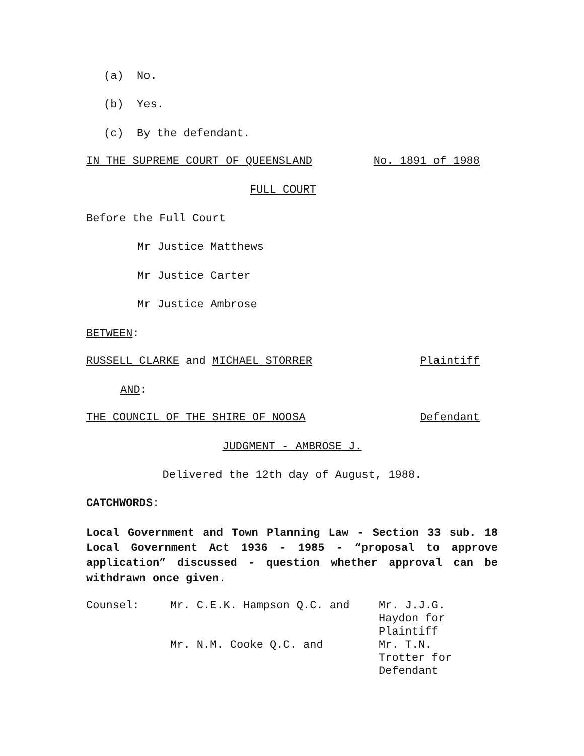(a) No.
(b) Yes.
(c) By the defendant.
IN THE SUPREME COURT OF QUEENSLAND No. 1891 of 1988
FULL COURT
Before the Full Court
Mr Justice Matthews
Mr Justice Carter
Mr Justice Ambrose
BETWEEN:
RUSSELL CLARKE and MICHAEL STORRER Plaintiff
AND:
THE COUNCIL OF THE SHIRE OF NOOSA Defendant
JUDGMENT - AMBROSE J.
Delivered the 12th day of August, 1988.
CATCHWORDS:
Local Government and Town Planning Law - Section 33 sub. 18 Local Government Act 1936 - 1985 - “proposal to approve application” discussed - question whether approval can be withdrawn once given.
| Counsel: | Mr. C.E.K. Hampson Q.C. and | Mr. J.J.G. Haydon for Plaintiff |
| | Mr. N.M. Cooke Q.C. and | Mr. T.N. Trotter for Defendant |